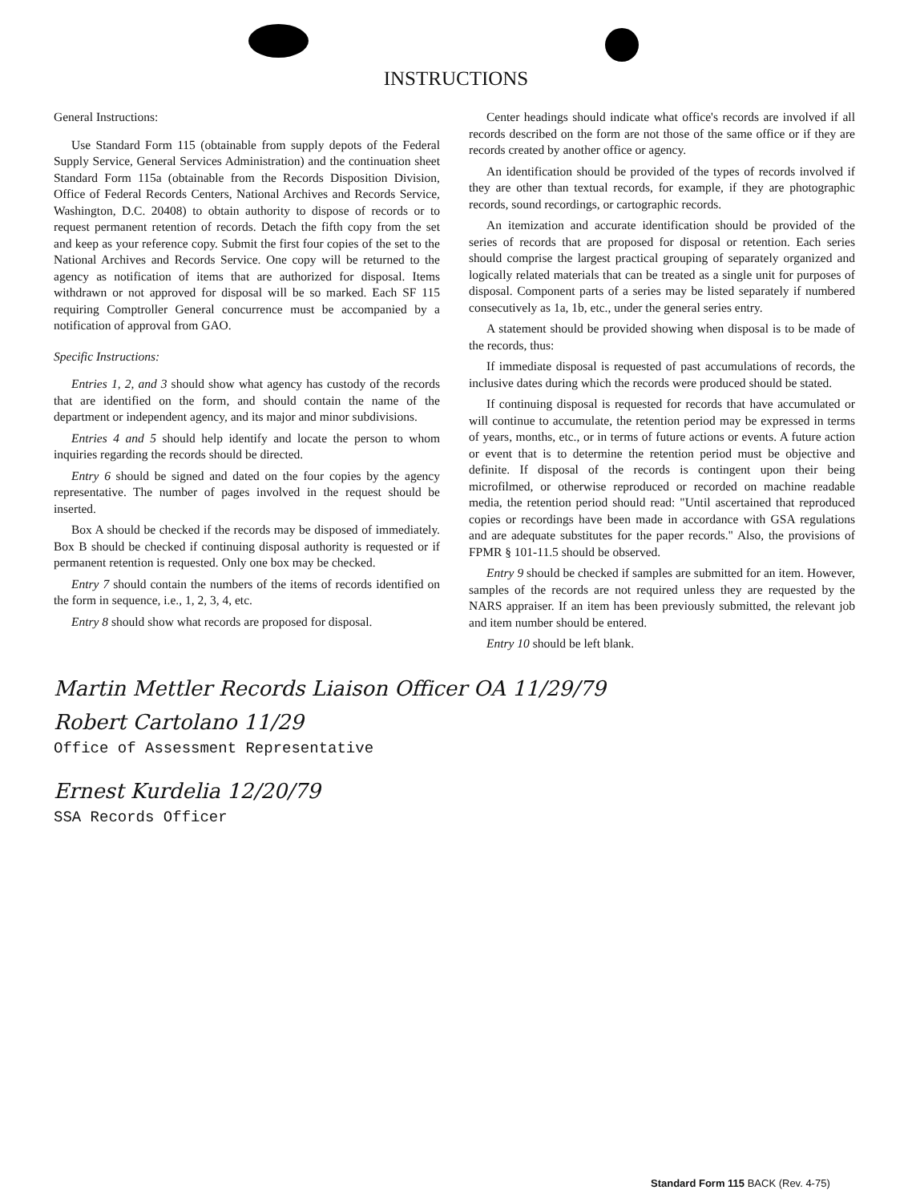INSTRUCTIONS
General Instructions:
Use Standard Form 115 (obtainable from supply depots of the Federal Supply Service, General Services Administration) and the continuation sheet Standard Form 115a (obtainable from the Records Disposition Division, Office of Federal Records Centers, National Archives and Records Service, Washington, D.C. 20408) to obtain authority to dispose of records or to request permanent retention of records. Detach the fifth copy from the set and keep as your reference copy. Submit the first four copies of the set to the National Archives and Records Service. One copy will be returned to the agency as notification of items that are authorized for disposal. Items withdrawn or not approved for disposal will be so marked. Each SF 115 requiring Comptroller General concurrence must be accompanied by a notification of approval from GAO.
Specific Instructions:
Entries 1, 2, and 3 should show what agency has custody of the records that are identified on the form, and should contain the name of the department or independent agency, and its major and minor subdivisions.
Entries 4 and 5 should help identify and locate the person to whom inquiries regarding the records should be directed.
Entry 6 should be signed and dated on the four copies by the agency representative. The number of pages involved in the request should be inserted.
Box A should be checked if the records may be disposed of immediately. Box B should be checked if continuing disposal authority is requested or if permanent retention is requested. Only one box may be checked.
Entry 7 should contain the numbers of the items of records identified on the form in sequence, i.e., 1, 2, 3, 4, etc.
Entry 8 should show what records are proposed for disposal.
Center headings should indicate what office's records are involved if all records described on the form are not those of the same office or if they are records created by another office or agency.
An identification should be provided of the types of records involved if they are other than textual records, for example, if they are photographic records, sound recordings, or cartographic records.
An itemization and accurate identification should be provided of the series of records that are proposed for disposal or retention. Each series should comprise the largest practical grouping of separately organized and logically related materials that can be treated as a single unit for purposes of disposal. Component parts of a series may be listed separately if numbered consecutively as 1a, 1b, etc., under the general series entry.
A statement should be provided showing when disposal is to be made of the records, thus:
If immediate disposal is requested of past accumulations of records, the inclusive dates during which the records were produced should be stated.
If continuing disposal is requested for records that have accumulated or will continue to accumulate, the retention period may be expressed in terms of years, months, etc., or in terms of future actions or events. A future action or event that is to determine the retention period must be objective and definite. If disposal of the records is contingent upon their being microfilmed, or otherwise reproduced or recorded on machine readable media, the retention period should read: "Until ascertained that reproduced copies or recordings have been made in accordance with GSA regulations and are adequate substitutes for the paper records." Also, the provisions of FPMR § 101-11.5 should be observed.
Entry 9 should be checked if samples are submitted for an item. However, samples of the records are not required unless they are requested by the NARS appraiser. If an item has been previously submitted, the relevant job and item number should be entered.
Entry 10 should be left blank.
Martin Mettler Records Liaison Officer OA 11/29/79
Robert Cartolano 11/29
Office of Assessment Representative
Ernest Kurdelia 12/20/79
SSA Records Officer
Standard Form 115 BACK (Rev. 4-75)